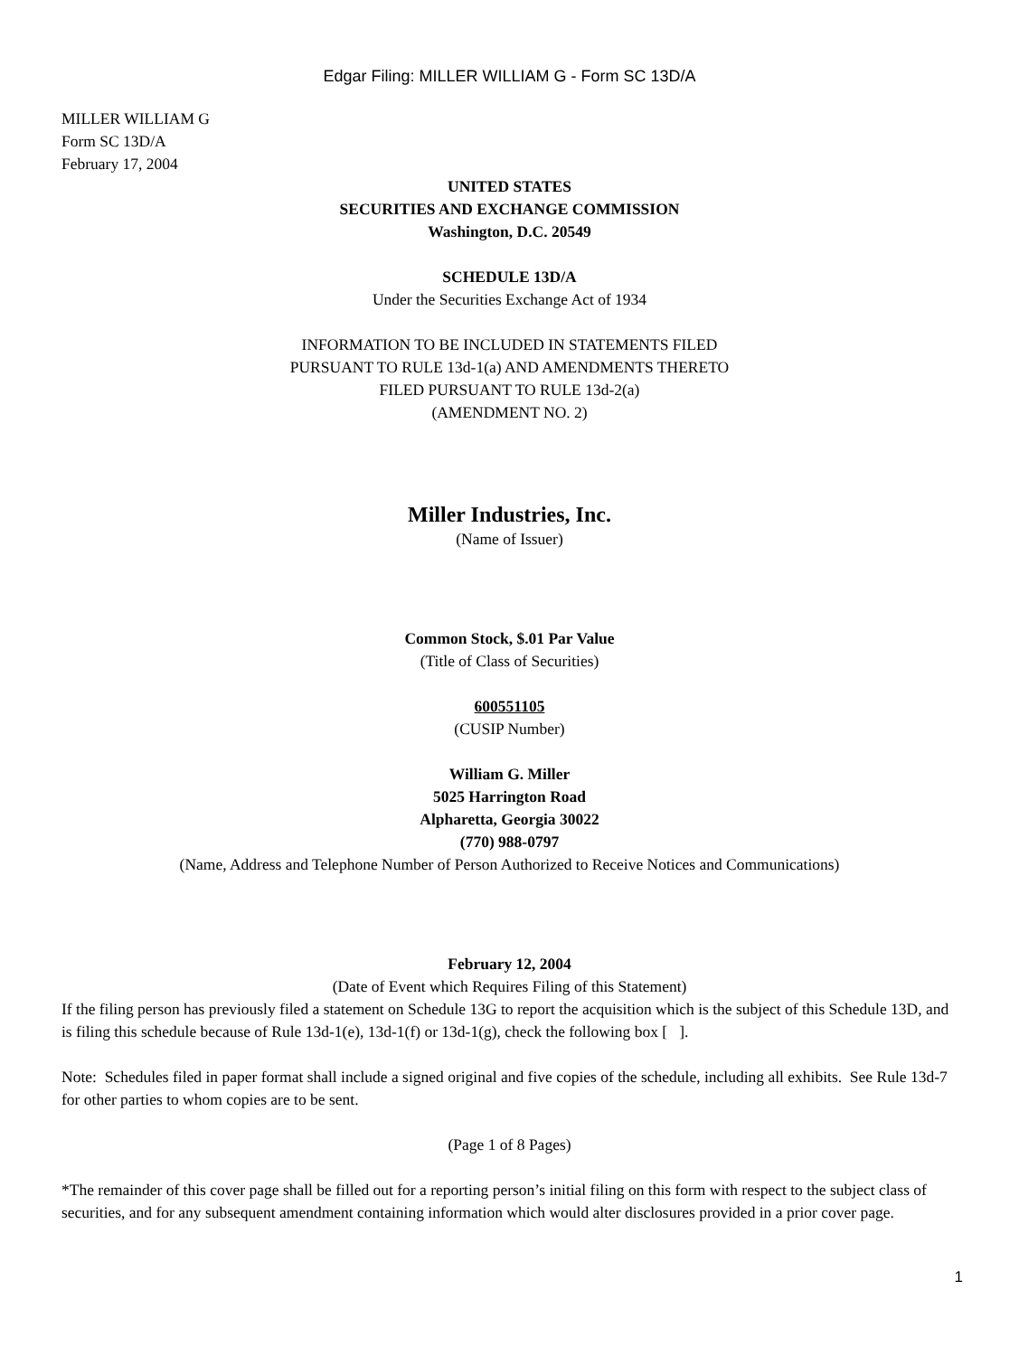Edgar Filing: MILLER WILLIAM G - Form SC 13D/A
MILLER WILLIAM G
Form SC 13D/A
February 17, 2004
UNITED STATES
SECURITIES AND EXCHANGE COMMISSION
Washington, D.C. 20549
SCHEDULE 13D/A
Under the Securities Exchange Act of 1934
INFORMATION TO BE INCLUDED IN STATEMENTS FILED
PURSUANT TO RULE 13d-1(a) AND AMENDMENTS THERETO
FILED PURSUANT TO RULE 13d-2(a)
(AMENDMENT NO. 2)
Miller Industries, Inc.
(Name of Issuer)
Common Stock, $.01 Par Value
(Title of Class of Securities)
600551105
(CUSIP Number)
William G. Miller
5025 Harrington Road
Alpharetta, Georgia 30022
(770) 988-0797
(Name, Address and Telephone Number of Person Authorized to Receive Notices and Communications)
February 12, 2004
(Date of Event which Requires Filing of this Statement)
If the filing person has previously filed a statement on Schedule 13G to report the acquisition which is the subject of this Schedule 13D, and is filing this schedule because of Rule 13d-1(e), 13d-1(f) or 13d-1(g), check the following box [ ].
Note: Schedules filed in paper format shall include a signed original and five copies of the schedule, including all exhibits. See Rule 13d-7 for other parties to whom copies are to be sent.
(Page 1 of 8 Pages)
*The remainder of this cover page shall be filled out for a reporting person’s initial filing on this form with respect to the subject class of securities, and for any subsequent amendment containing information which would alter disclosures provided in a prior cover page.
1